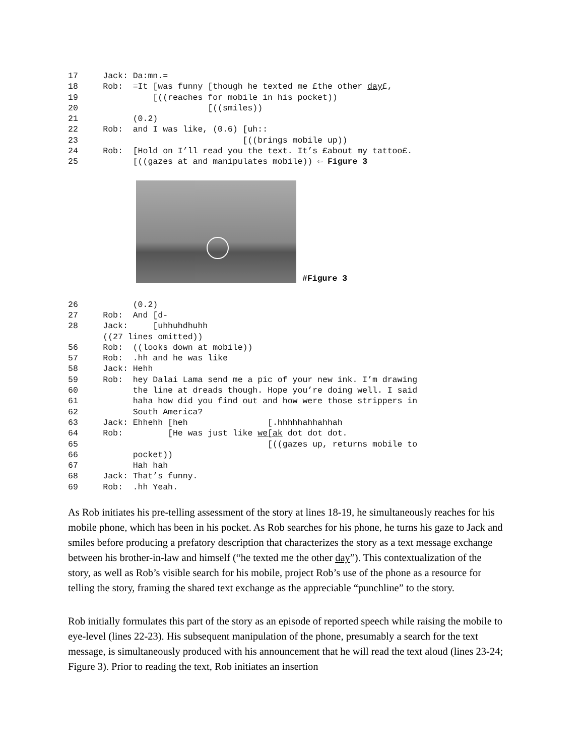17     Jack: Da:mn.=
18     Rob:  =It [was funny [though he texted me £the other day£,
19               [((reaches for mobile in his pocket))
20                          [((smiles))
21           (0.2)
22     Rob:  and I was like, (0.6) [uh::
23                                 [((brings mobile up))
24     Rob:  [Hold on I’ll read you the text. It’s £about my tattoo£.
25           [((gazes at and manipulates mobile)) ⇦ Figure 3
#Figure 3
26           (0.2)
27     Rob:  And [d-
28     Jack:     [uhhuhdhuhh
       ((27 lines omitted))
56     Rob:  ((looks down at mobile))
57     Rob:  .hh and he was like
58     Jack: Hehh
59     Rob:  hey Dalai Lama send me a pic of your new ink. I’m drawing
60           the line at dreads though. Hope you’re doing well. I said
61           haha how did you find out and how were those strippers in
62           South America?
63     Jack: Ehhehh [heh                [.hhhhhahhahhah
64     Rob:         [He was just like we[ak dot dot dot.
65                                      [((gazes up, returns mobile to
66           pocket))
67           Hah hah
68     Jack: That’s funny.
69     Rob:  .hh Yeah.
As Rob initiates his pre-telling assessment of the story at lines 18-19, he simultaneously reaches for his mobile phone, which has been in his pocket. As Rob searches for his phone, he turns his gaze to Jack and smiles before producing a prefatory description that characterizes the story as a text message exchange between his brother-in-law and himself (“he texted me the other day”). This contextualization of the story, as well as Rob’s visible search for his mobile, project Rob’s use of the phone as a resource for telling the story, framing the shared text exchange as the appreciable “punchline” to the story.
Rob initially formulates this part of the story as an episode of reported speech while raising the mobile to eye-level (lines 22-23). His subsequent manipulation of the phone, presumably a search for the text message, is simultaneously produced with his announcement that he will read the text aloud (lines 23-24; Figure 3). Prior to reading the text, Rob initiates an insertion